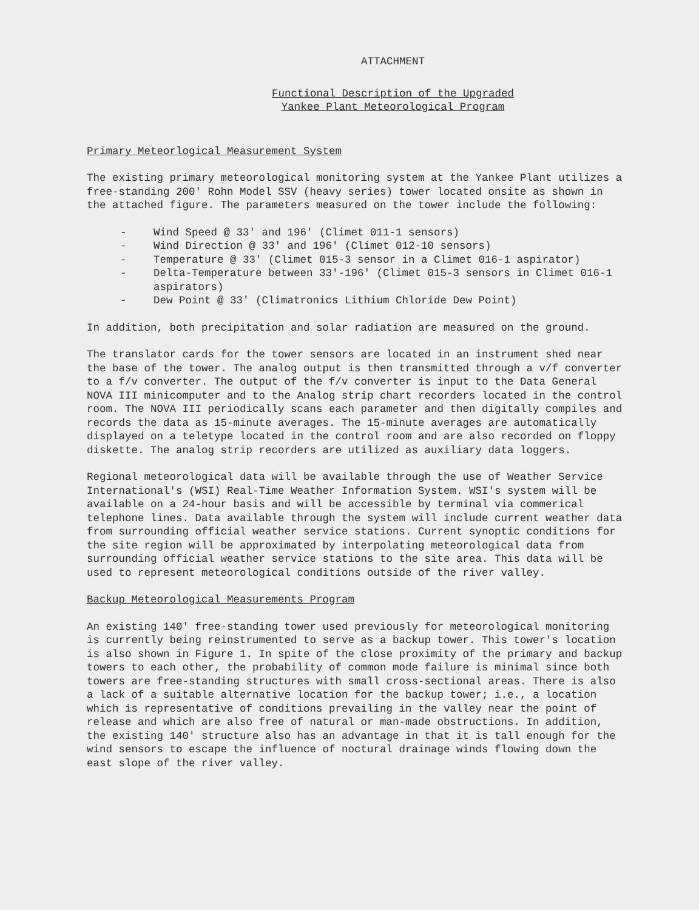ATTACHMENT
Functional Description of the Upgraded
Yankee Plant Meteorological Program
Primary Meteorlogical Measurement System
The existing primary meteorological monitoring system at the Yankee Plant utilizes a free-standing 200' Rohn Model SSV (heavy series) tower located onsite as shown in the attached figure. The parameters measured on the tower include the following:
- Wind Speed @ 33' and 196' (Climet 011-1 sensors)
- Wind Direction @ 33' and 196' (Climet 012-10 sensors)
- Temperature @ 33' (Climet 015-3 sensor in a Climet 016-1 aspirator)
- Delta-Temperature between 33'-196' (Climet 015-3 sensors in Climet 016-1 aspirators)
- Dew Point @ 33' (Climatronics Lithium Chloride Dew Point)
In addition, both precipitation and solar radiation are measured on the ground.
The translator cards for the tower sensors are located in an instrument shed near the base of the tower. The analog output is then transmitted through a v/f converter to a f/v converter. The output of the f/v converter is input to the Data General NOVA III minicomputer and to the Analog strip chart recorders located in the control room. The NOVA III periodically scans each parameter and then digitally compiles and records the data as 15-minute averages. The 15-minute averages are automatically displayed on a teletype located in the control room and are also recorded on floppy diskette. The analog strip recorders are utilized as auxiliary data loggers.
Regional meteorological data will be available through the use of Weather Service International's (WSI) Real-Time Weather Information System. WSI's system will be available on a 24-hour basis and will be accessible by terminal via commerical telephone lines. Data available through the system will include current weather data from surrounding official weather service stations. Current synoptic conditions for the site region will be approximated by interpolating meteorological data from surrounding official weather service stations to the site area. This data will be used to represent meteorological conditions outside of the river valley.
Backup Meteorological Measurements Program
An existing 140' free-standing tower used previously for meteorological monitoring is currently being reinstrumented to serve as a backup tower. This tower's location is also shown in Figure 1. In spite of the close proximity of the primary and backup towers to each other, the probability of common mode failure is minimal since both towers are free-standing structures with small cross-sectional areas. There is also a lack of a suitable alternative location for the backup tower; i.e., a location which is representative of conditions prevailing in the valley near the point of release and which are also free of natural or man-made obstructions. In addition, the existing 140' structure also has an advantage in that it is tall enough for the wind sensors to escape the influence of noctural drainage winds flowing down the east slope of the river valley.